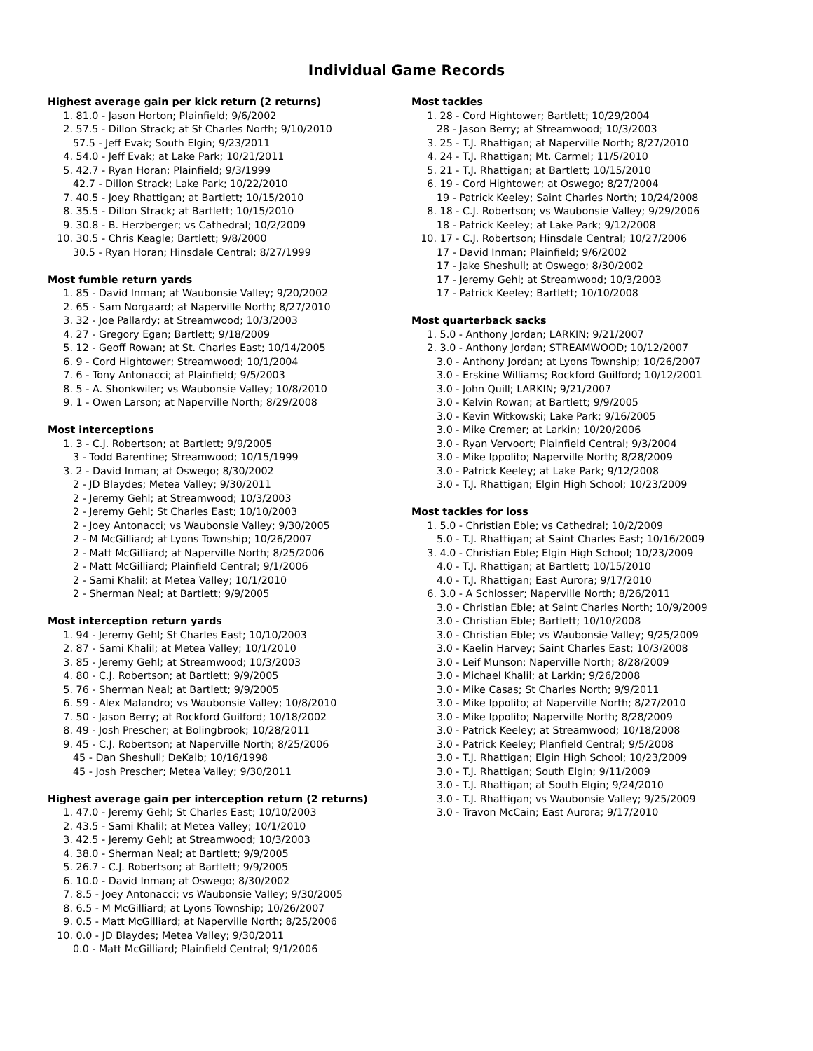Individual Game Records
Highest average gain per kick return (2 returns)
1. 81.0 - Jason Horton; Plainfield; 9/6/2002
2. 57.5 - Dillon Strack; at St Charles North; 9/10/2010
57.5 - Jeff Evak; South Elgin; 9/23/2011
4. 54.0 - Jeff Evak; at Lake Park; 10/21/2011
5. 42.7 - Ryan Horan; Plainfield; 9/3/1999
42.7 - Dillon Strack; Lake Park; 10/22/2010
7. 40.5 - Joey Rhattigan; at Bartlett; 10/15/2010
8. 35.5 - Dillon Strack; at Bartlett; 10/15/2010
9. 30.8 - B. Herzberger; vs Cathedral; 10/2/2009
10. 30.5 - Chris Keagle; Bartlett; 9/8/2000
30.5 - Ryan Horan; Hinsdale Central; 8/27/1999
Most fumble return yards
1. 85 - David Inman; at Waubonsie Valley; 9/20/2002
2. 65 - Sam Norgaard; at Naperville North; 8/27/2010
3. 32 - Joe Pallardy; at Streamwood; 10/3/2003
4. 27 - Gregory Egan; Bartlett; 9/18/2009
5. 12 - Geoff Rowan; at St. Charles East; 10/14/2005
6. 9 - Cord Hightower; Streamwood; 10/1/2004
7. 6 - Tony Antonacci; at Plainfield; 9/5/2003
8. 5 - A. Shonkwiler; vs Waubonsie Valley; 10/8/2010
9. 1 - Owen Larson; at Naperville North; 8/29/2008
Most interceptions
1. 3 - C.J. Robertson; at Bartlett; 9/9/2005
3 - Todd Barentine; Streamwood; 10/15/1999
3. 2 - David Inman; at Oswego; 8/30/2002
2 - JD Blaydes; Metea Valley; 9/30/2011
2 - Jeremy Gehl; at Streamwood; 10/3/2003
2 - Jeremy Gehl; St Charles East; 10/10/2003
2 - Joey Antonacci; vs Waubonsie Valley; 9/30/2005
2 - M McGilliard; at Lyons Township; 10/26/2007
2 - Matt McGilliard; at Naperville North; 8/25/2006
2 - Matt McGilliard; Plainfield Central; 9/1/2006
2 - Sami Khalil; at Metea Valley; 10/1/2010
2 - Sherman Neal; at Bartlett; 9/9/2005
Most interception return yards
1. 94 - Jeremy Gehl; St Charles East; 10/10/2003
2. 87 - Sami Khalil; at Metea Valley; 10/1/2010
3. 85 - Jeremy Gehl; at Streamwood; 10/3/2003
4. 80 - C.J. Robertson; at Bartlett; 9/9/2005
5. 76 - Sherman Neal; at Bartlett; 9/9/2005
6. 59 - Alex Malandro; vs Waubonsie Valley; 10/8/2010
7. 50 - Jason Berry; at Rockford Guilford; 10/18/2002
8. 49 - Josh Prescher; at Bolingbrook; 10/28/2011
9. 45 - C.J. Robertson; at Naperville North; 8/25/2006
45 - Dan Sheshull; DeKalb; 10/16/1998
45 - Josh Prescher; Metea Valley; 9/30/2011
Highest average gain per interception return (2 returns)
1. 47.0 - Jeremy Gehl; St Charles East; 10/10/2003
2. 43.5 - Sami Khalil; at Metea Valley; 10/1/2010
3. 42.5 - Jeremy Gehl; at Streamwood; 10/3/2003
4. 38.0 - Sherman Neal; at Bartlett; 9/9/2005
5. 26.7 - C.J. Robertson; at Bartlett; 9/9/2005
6. 10.0 - David Inman; at Oswego; 8/30/2002
7. 8.5 - Joey Antonacci; vs Waubonsie Valley; 9/30/2005
8. 6.5 - M McGilliard; at Lyons Township; 10/26/2007
9. 0.5 - Matt McGilliard; at Naperville North; 8/25/2006
10. 0.0 - JD Blaydes; Metea Valley; 9/30/2011
0.0 - Matt McGilliard; Plainfield Central; 9/1/2006
Most tackles
1. 28 - Cord Hightower; Bartlett; 10/29/2004
28 - Jason Berry; at Streamwood; 10/3/2003
3. 25 - T.J. Rhattigan; at Naperville North; 8/27/2010
4. 24 - T.J. Rhattigan; Mt. Carmel; 11/5/2010
5. 21 - T.J. Rhattigan; at Bartlett; 10/15/2010
6. 19 - Cord Hightower; at Oswego; 8/27/2004
19 - Patrick Keeley; Saint Charles North; 10/24/2008
8. 18 - C.J. Robertson; vs Waubonsie Valley; 9/29/2006
18 - Patrick Keeley; at Lake Park; 9/12/2008
10. 17 - C.J. Robertson; Hinsdale Central; 10/27/2006
17 - David Inman; Plainfield; 9/6/2002
17 - Jake Sheshull; at Oswego; 8/30/2002
17 - Jeremy Gehl; at Streamwood; 10/3/2003
17 - Patrick Keeley; Bartlett; 10/10/2008
Most quarterback sacks
1. 5.0 - Anthony Jordan; LARKIN; 9/21/2007
2. 3.0 - Anthony Jordan; STREAMWOOD; 10/12/2007
3.0 - Anthony Jordan; at Lyons Township; 10/26/2007
3.0 - Erskine Williams; Rockford Guilford; 10/12/2001
3.0 - John Quill; LARKIN; 9/21/2007
3.0 - Kelvin Rowan; at Bartlett; 9/9/2005
3.0 - Kevin Witkowski; Lake Park; 9/16/2005
3.0 - Mike Cremer; at Larkin; 10/20/2006
3.0 - Ryan Vervoort; Plainfield Central; 9/3/2004
3.0 - Mike Ippolito; Naperville North; 8/28/2009
3.0 - Patrick Keeley; at Lake Park; 9/12/2008
3.0 - T.J. Rhattigan; Elgin High School; 10/23/2009
Most tackles for loss
1. 5.0 - Christian Eble; vs Cathedral; 10/2/2009
5.0 - T.J. Rhattigan; at Saint Charles East; 10/16/2009
3. 4.0 - Christian Eble; Elgin High School; 10/23/2009
4.0 - T.J. Rhattigan; at Bartlett; 10/15/2010
4.0 - T.J. Rhattigan; East Aurora; 9/17/2010
6. 3.0 - A Schlosser; Naperville North; 8/26/2011
3.0 - Christian Eble; at Saint Charles North; 10/9/2009
3.0 - Christian Eble; Bartlett; 10/10/2008
3.0 - Christian Eble; vs Waubonsie Valley; 9/25/2009
3.0 - Kaelin Harvey; Saint Charles East; 10/3/2008
3.0 - Leif Munson; Naperville North; 8/28/2009
3.0 - Michael Khalil; at Larkin; 9/26/2008
3.0 - Mike Casas; St Charles North; 9/9/2011
3.0 - Mike Ippolito; at Naperville North; 8/27/2010
3.0 - Mike Ippolito; Naperville North; 8/28/2009
3.0 - Patrick Keeley; at Streamwood; 10/18/2008
3.0 - Patrick Keeley; Planfield Central; 9/5/2008
3.0 - T.J. Rhattigan; Elgin High School; 10/23/2009
3.0 - T.J. Rhattigan; South Elgin; 9/11/2009
3.0 - T.J. Rhattigan; at South Elgin; 9/24/2010
3.0 - T.J. Rhattigan; vs Waubonsie Valley; 9/25/2009
3.0 - Travon McCain; East Aurora; 9/17/2010